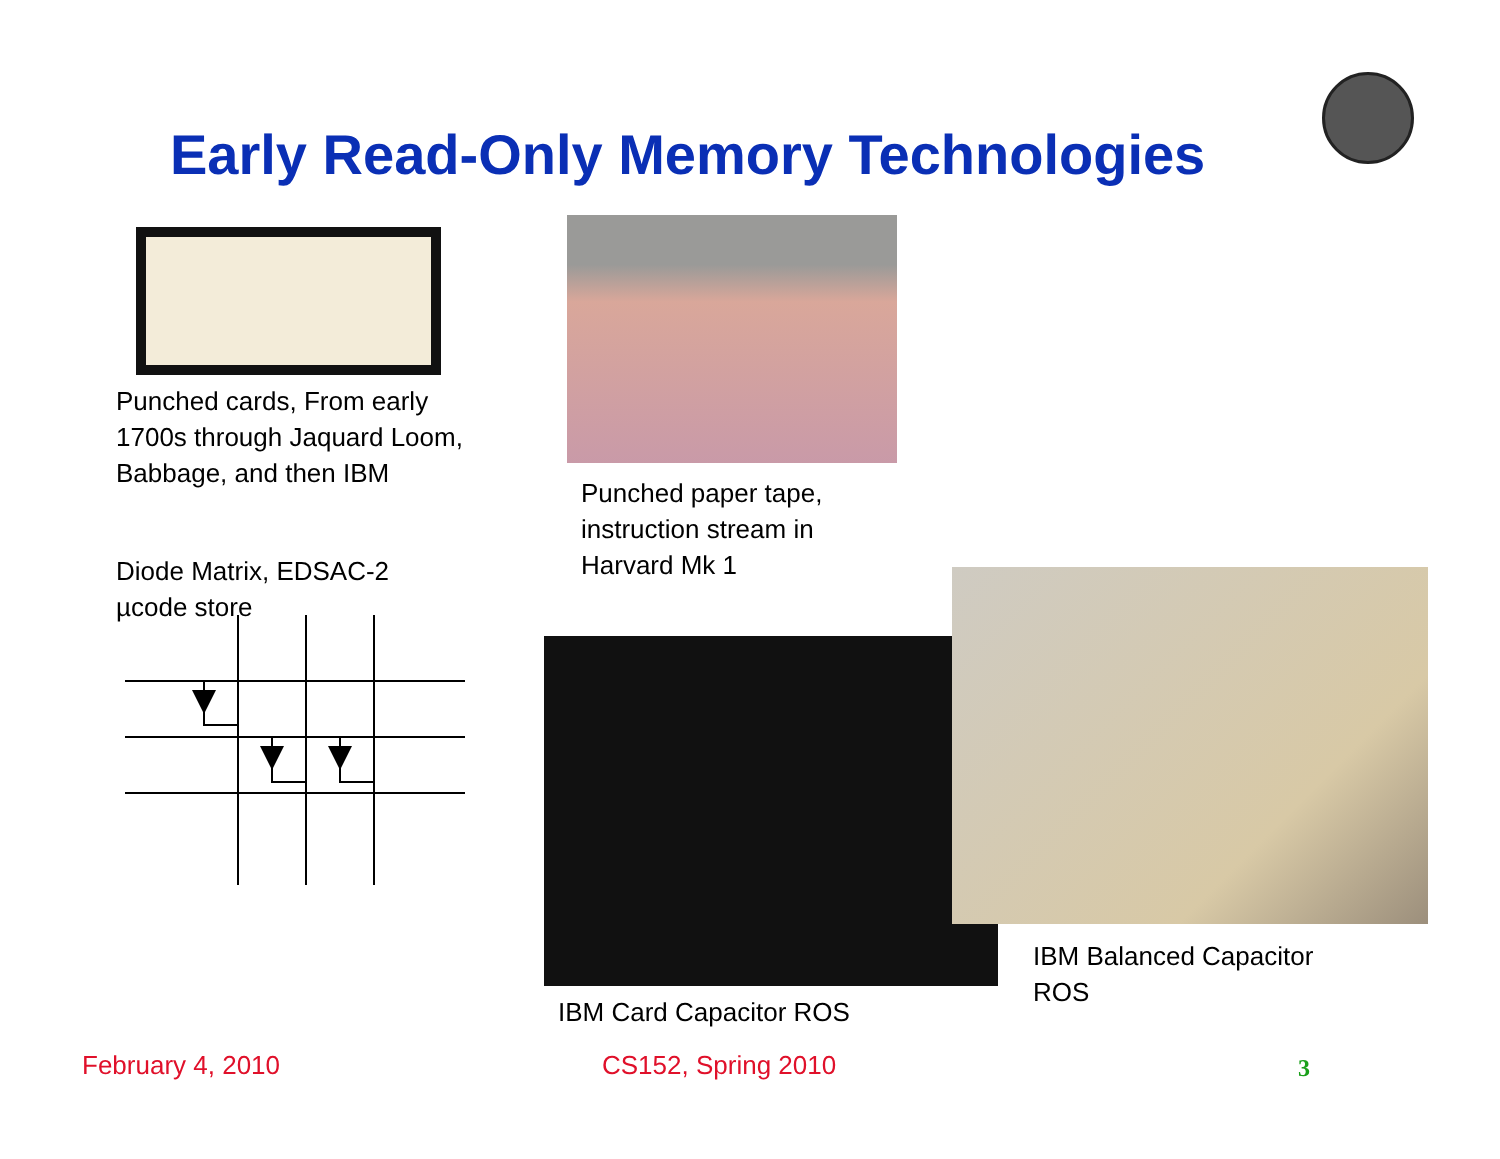Early Read-Only Memory Technologies
Punched cards, From early
1700s through Jaquard Loom,
Babbage, and then IBM
Punched paper tape,
instruction stream in
Harvard Mk 1
Diode Matrix, EDSAC-2
µcode store
IBM Card Capacitor ROS
IBM Balanced Capacitor
ROS
February 4, 2010 CS152, Spring 2010 3